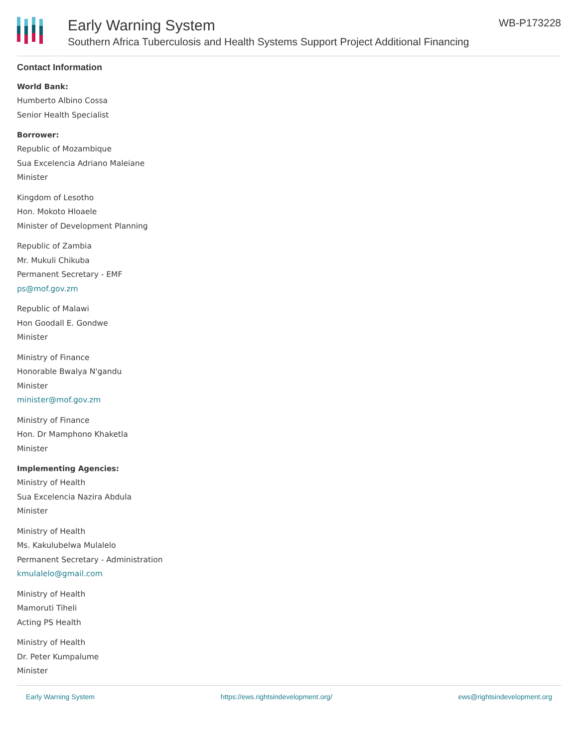Early Warning System
Southern Africa Tuberculosis and Health Systems Support Project Additional Financing
WB-P173228
Contact Information
World Bank:
Humberto Albino Cossa
Senior Health Specialist
Borrower:
Republic of Mozambique
Sua Excelencia Adriano Maleiane
Minister
Kingdom of Lesotho
Hon. Mokoto Hloaele
Minister of Development Planning
Republic of Zambia
Mr. Mukuli Chikuba
Permanent Secretary - EMF
ps@mof.gov.zm
Republic of Malawi
Hon Goodall E. Gondwe
Minister
Ministry of Finance
Honorable Bwalya N'gandu
Minister
minister@mof.gov.zm
Ministry of Finance
Hon. Dr Mamphono Khaketla
Minister
Implementing Agencies:
Ministry of Health
Sua Excelencia Nazira Abdula
Minister
Ministry of Health
Ms. Kakulubelwa Mulalelo
Permanent Secretary - Administration
kmulalelo@gmail.com
Ministry of Health
Mamoruti Tiheli
Acting PS Health
Ministry of Health
Dr. Peter Kumpalume
Minister
Early Warning System https://ews.rightsindevelopment.org/ ews@rightsindevelopment.org